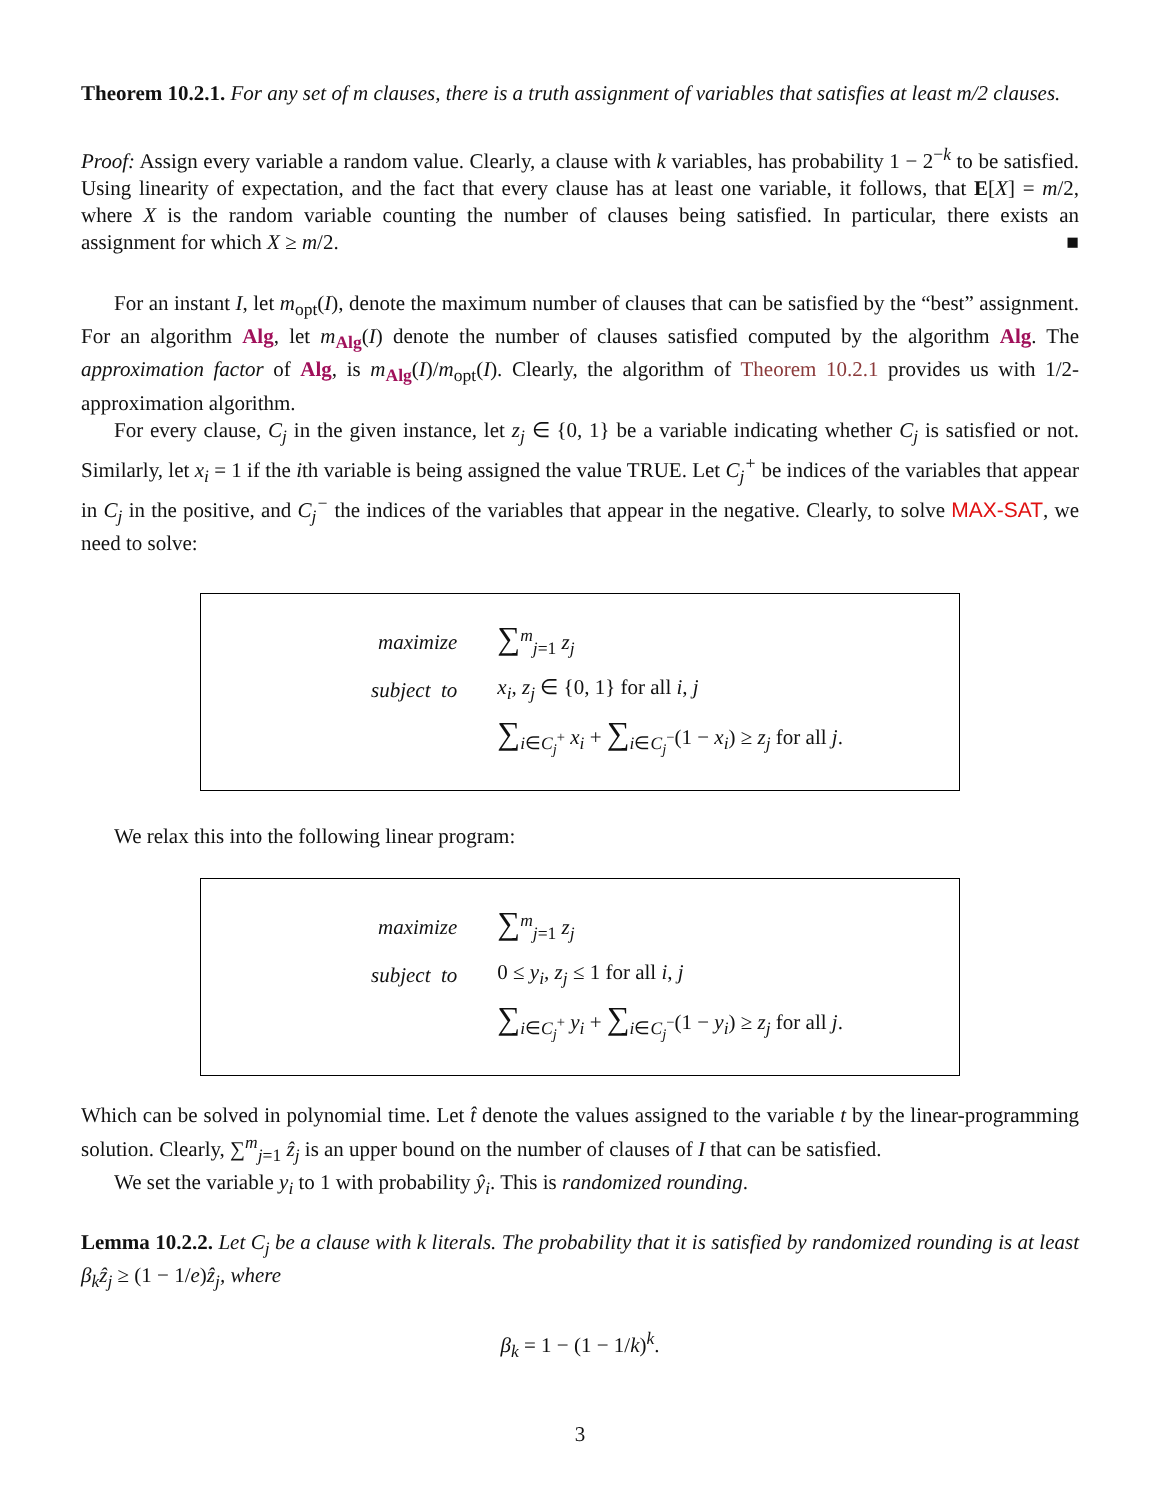Theorem 10.2.1. For any set of m clauses, there is a truth assignment of variables that satisfies at least m/2 clauses.
Proof: Assign every variable a random value. Clearly, a clause with k variables, has probability 1 − 2<sup>−k</sup> to be satisfied. Using linearity of expectation, and the fact that every clause has at least one variable, it follows, that E[X] = m/2, where X is the random variable counting the number of clauses being satisfied. In particular, there exists an assignment for which X ≥ m/2. ■
For an instant I, let m<sub>opt</sub>(I), denote the maximum number of clauses that can be satisfied by the “best” assignment. For an algorithm Alg, let m<sub>Alg</sub>(I) denote the number of clauses satisfied computed by the algorithm Alg. The approximation factor of Alg, is m<sub>Alg</sub>(I)/m<sub>opt</sub>(I). Clearly, the algorithm of Theorem 10.2.1 provides us with 1/2-approximation algorithm.
For every clause, C<sub>j</sub> in the given instance, let z<sub>j</sub> ∈ {0, 1} be a variable indicating whether C<sub>j</sub> is satisfied or not. Similarly, let x<sub>i</sub> = 1 if the ith variable is being assigned the value TRUE. Let C<sub>j</sub><sup>+</sup> be indices of the variables that appear in C<sub>j</sub> in the positive, and C<sub>j</sub><sup>−</sup> the indices of the variables that appear in the negative. Clearly, to solve MAX-SAT, we need to solve:
| maximize | ∑<sup>m</sup><sub>j=1</sub> z<sub>j</sub> |
| subject to | x<sub>i</sub> , z<sub>j</sub> ∈ {0, 1} for all i , j |
| | ∑<sub>i∈C<sub>j</sub><sup>+</sup></sub> x<sub>i</sub> + ∑<sub>i∈C<sub>j</sub><sup>−</sup></sub>(1 − x<sub>i</sub> ) ≥ z<sub>j</sub> for all j . |
We relax this into the following linear program:
| maximize | ∑<sup>m</sup><sub>j=1</sub> z<sub>j</sub> |
| subject to | 0 ≤ y<sub>i</sub> , z<sub>j</sub> ≤ 1 for all i , j |
| | ∑<sub>i∈C<sub>j</sub><sup>+</sup></sub> y<sub>i</sub> + ∑<sub>i∈C<sub>j</sub><sup>−</sup></sub>(1 − y<sub>i</sub> ) ≥ z<sub>j</sub> for all j . |
Which can be solved in polynomial time. Let t̂ denote the values assigned to the variable t by the linear-programming solution. Clearly, ∑<sup>m</sup><sub>j=1</sub> ẑ<sub>j</sub> is an upper bound on the number of clauses of I that can be satisfied.
We set the variable y<sub>i</sub> to 1 with probability ŷ<sub>i</sub>. This is randomized rounding.
Lemma 10.2.2. Let C<sub>j</sub> be a clause with k literals. The probability that it is satisfied by randomized rounding is at least β<sub>k</sub>ẑ<sub>j</sub> ≥ (1 − 1/e)ẑ<sub>j</sub>, where
β<sub>k</sub> = 1 − (1 − 1/k)<sup>k</sup>.
3